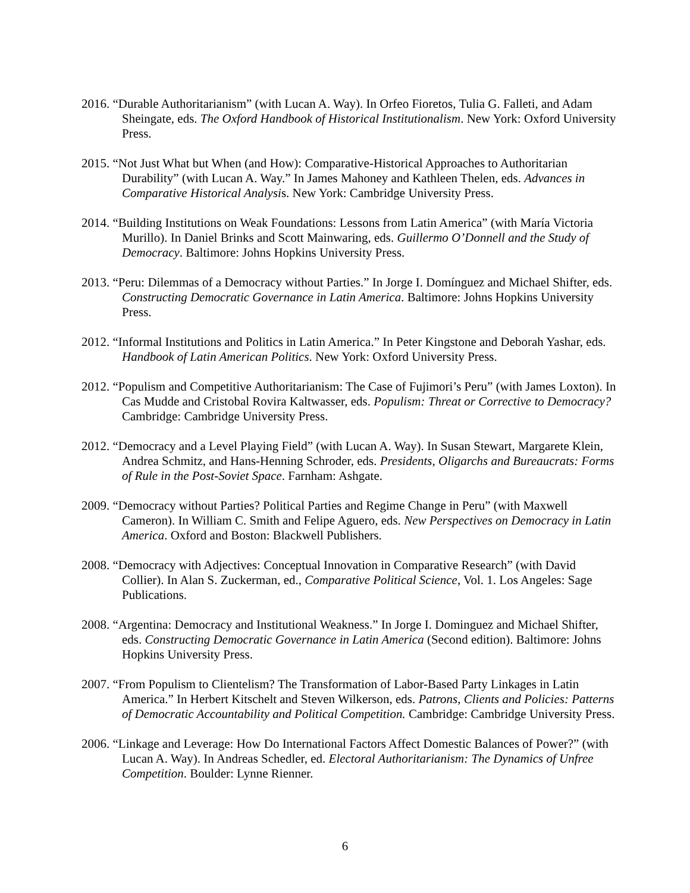2016. “Durable Authoritarianism” (with Lucan A. Way). In Orfeo Fioretos, Tulia G. Falleti, and Adam Sheingate, eds. The Oxford Handbook of Historical Institutionalism. New York: Oxford University Press.
2015. “Not Just What but When (and How): Comparative-Historical Approaches to Authoritarian Durability” (with Lucan A. Way.” In James Mahoney and Kathleen Thelen, eds. Advances in Comparative Historical Analysis. New York: Cambridge University Press.
2014. “Building Institutions on Weak Foundations: Lessons from Latin America” (with María Victoria Murillo). In Daniel Brinks and Scott Mainwaring, eds. Guillermo O’Donnell and the Study of Democracy. Baltimore: Johns Hopkins University Press.
2013. “Peru: Dilemmas of a Democracy without Parties.” In Jorge I. Domínguez and Michael Shifter, eds. Constructing Democratic Governance in Latin America. Baltimore: Johns Hopkins University Press.
2012. “Informal Institutions and Politics in Latin America.” In Peter Kingstone and Deborah Yashar, eds. Handbook of Latin American Politics. New York: Oxford University Press.
2012. “Populism and Competitive Authoritarianism: The Case of Fujimori’s Peru” (with James Loxton). In Cas Mudde and Cristobal Rovira Kaltwasser, eds. Populism: Threat or Corrective to Democracy? Cambridge: Cambridge University Press.
2012. “Democracy and a Level Playing Field” (with Lucan A. Way). In Susan Stewart, Margarete Klein, Andrea Schmitz, and Hans-Henning Schroder, eds. Presidents, Oligarchs and Bureaucrats: Forms of Rule in the Post-Soviet Space. Farnham: Ashgate.
2009. “Democracy without Parties? Political Parties and Regime Change in Peru” (with Maxwell Cameron). In William C. Smith and Felipe Aguero, eds. New Perspectives on Democracy in Latin America. Oxford and Boston: Blackwell Publishers.
2008. “Democracy with Adjectives: Conceptual Innovation in Comparative Research” (with David Collier). In Alan S. Zuckerman, ed., Comparative Political Science, Vol. 1. Los Angeles: Sage Publications.
2008. “Argentina: Democracy and Institutional Weakness.” In Jorge I. Dominguez and Michael Shifter, eds. Constructing Democratic Governance in Latin America (Second edition). Baltimore: Johns Hopkins University Press.
2007. “From Populism to Clientelism? The Transformation of Labor-Based Party Linkages in Latin America.” In Herbert Kitschelt and Steven Wilkerson, eds. Patrons, Clients and Policies: Patterns of Democratic Accountability and Political Competition. Cambridge: Cambridge University Press.
2006. “Linkage and Leverage: How Do International Factors Affect Domestic Balances of Power?” (with Lucan A. Way). In Andreas Schedler, ed. Electoral Authoritarianism: The Dynamics of Unfree Competition. Boulder: Lynne Rienner.
6